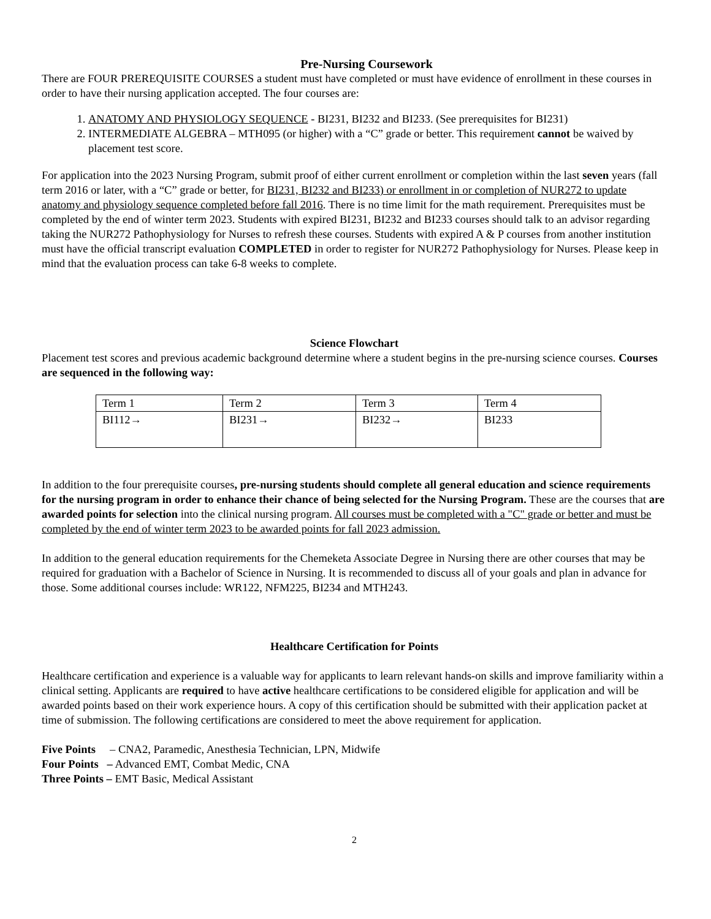Pre-Nursing Coursework
There are FOUR PREREQUISITE COURSES a student must have completed or must have evidence of enrollment in these courses in order to have their nursing application accepted. The four courses are:
1. ANATOMY AND PHYSIOLOGY SEQUENCE - BI231, BI232 and BI233. (See prerequisites for BI231)
2. INTERMEDIATE ALGEBRA – MTH095 (or higher) with a “C” grade or better. This requirement cannot be waived by placement test score.
For application into the 2023 Nursing Program, submit proof of either current enrollment or completion within the last seven years (fall term 2016 or later, with a “C” grade or better, for BI231, BI232 and BI233) or enrollment in or completion of NUR272 to update anatomy and physiology sequence completed before fall 2016. There is no time limit for the math requirement. Prerequisites must be completed by the end of winter term 2023. Students with expired BI231, BI232 and BI233 courses should talk to an advisor regarding taking the NUR272 Pathophysiology for Nurses to refresh these courses. Students with expired A & P courses from another institution must have the official transcript evaluation COMPLETED in order to register for NUR272 Pathophysiology for Nurses. Please keep in mind that the evaluation process can take 6-8 weeks to complete.
Science Flowchart
Placement test scores and previous academic background determine where a student begins in the pre-nursing science courses. Courses are sequenced in the following way:
| Term 1 | Term 2 | Term 3 | Term 4 |
| BI112→ | BI231→ | BI232→ | BI233 |
In addition to the four prerequisite courses, pre-nursing students should complete all general education and science requirements for the nursing program in order to enhance their chance of being selected for the Nursing Program. These are the courses that are awarded points for selection into the clinical nursing program. All courses must be completed with a "C" grade or better and must be completed by the end of winter term 2023 to be awarded points for fall 2023 admission.
In addition to the general education requirements for the Chemeketa Associate Degree in Nursing there are other courses that may be required for graduation with a Bachelor of Science in Nursing. It is recommended to discuss all of your goals and plan in advance for those. Some additional courses include: WR122, NFM225, BI234 and MTH243.
Healthcare Certification for Points
Healthcare certification and experience is a valuable way for applicants to learn relevant hands-on skills and improve familiarity within a clinical setting. Applicants are required to have active healthcare certifications to be considered eligible for application and will be awarded points based on their work experience hours. A copy of this certification should be submitted with their application packet at time of submission. The following certifications are considered to meet the above requirement for application.
Five Points – CNA2, Paramedic, Anesthesia Technician, LPN, Midwife
Four Points – Advanced EMT, Combat Medic, CNA
Three Points – EMT Basic, Medical Assistant
2